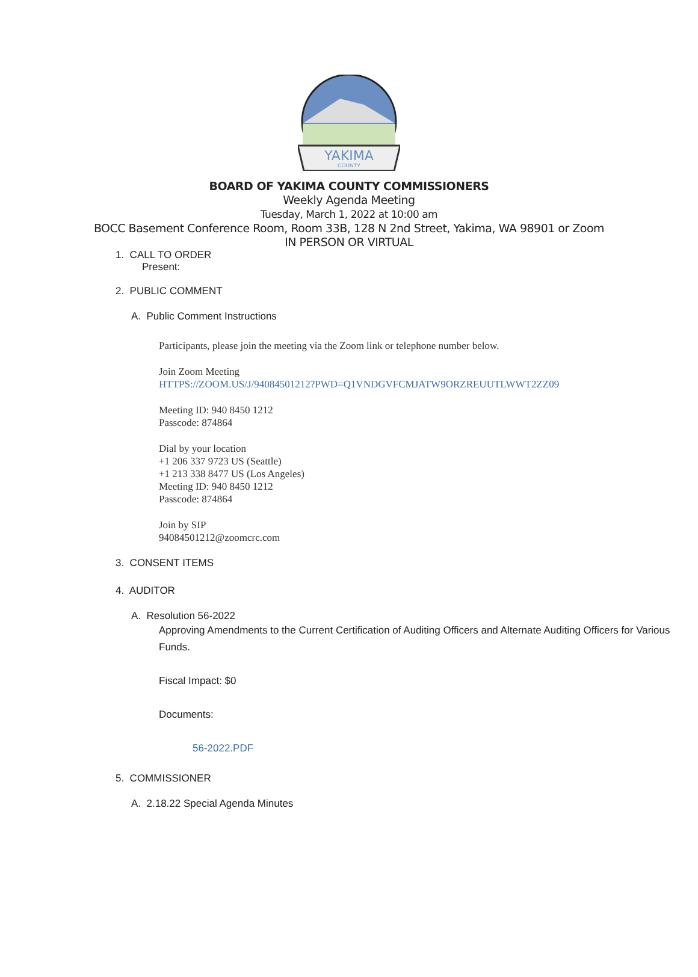YAKIMA
COUNTY
BOARD OF YAKIMA COUNTY COMMISSIONERS
Weekly Agenda Meeting
Tuesday, March 1, 2022 at 10:00 am
BOCC Basement Conference Room, Room 33B, 128 N 2nd Street, Yakima, WA 98901 or Zoom
IN PERSON OR VIRTUAL
1. CALL TO ORDER
Present:
2. PUBLIC COMMENT
A. Public Comment Instructions
Participants, please join the meeting via the Zoom link or telephone number below.
Join Zoom Meeting
HTTPS://ZOOM.US/J/94084501212?PWD=Q1VNDGVFCMJATW9ORZREUUTLWWT2ZZ09
Meeting ID: 940 8450 1212
Passcode: 874864
Dial by your location
+1 206 337 9723 US (Seattle)
+1 213 338 8477 US (Los Angeles)
Meeting ID: 940 8450 1212
Passcode: 874864
Join by SIP
94084501212@zoomcrc.com
3. CONSENT ITEMS
4. AUDITOR
A. Resolution 56-2022
Approving Amendments to the Current Certification of Auditing Officers and Alternate Auditing Officers for Various Funds.
Fiscal Impact: $0
Documents:
56-2022.PDF
5. COMMISSIONER
A. 2.18.22 Special Agenda Minutes